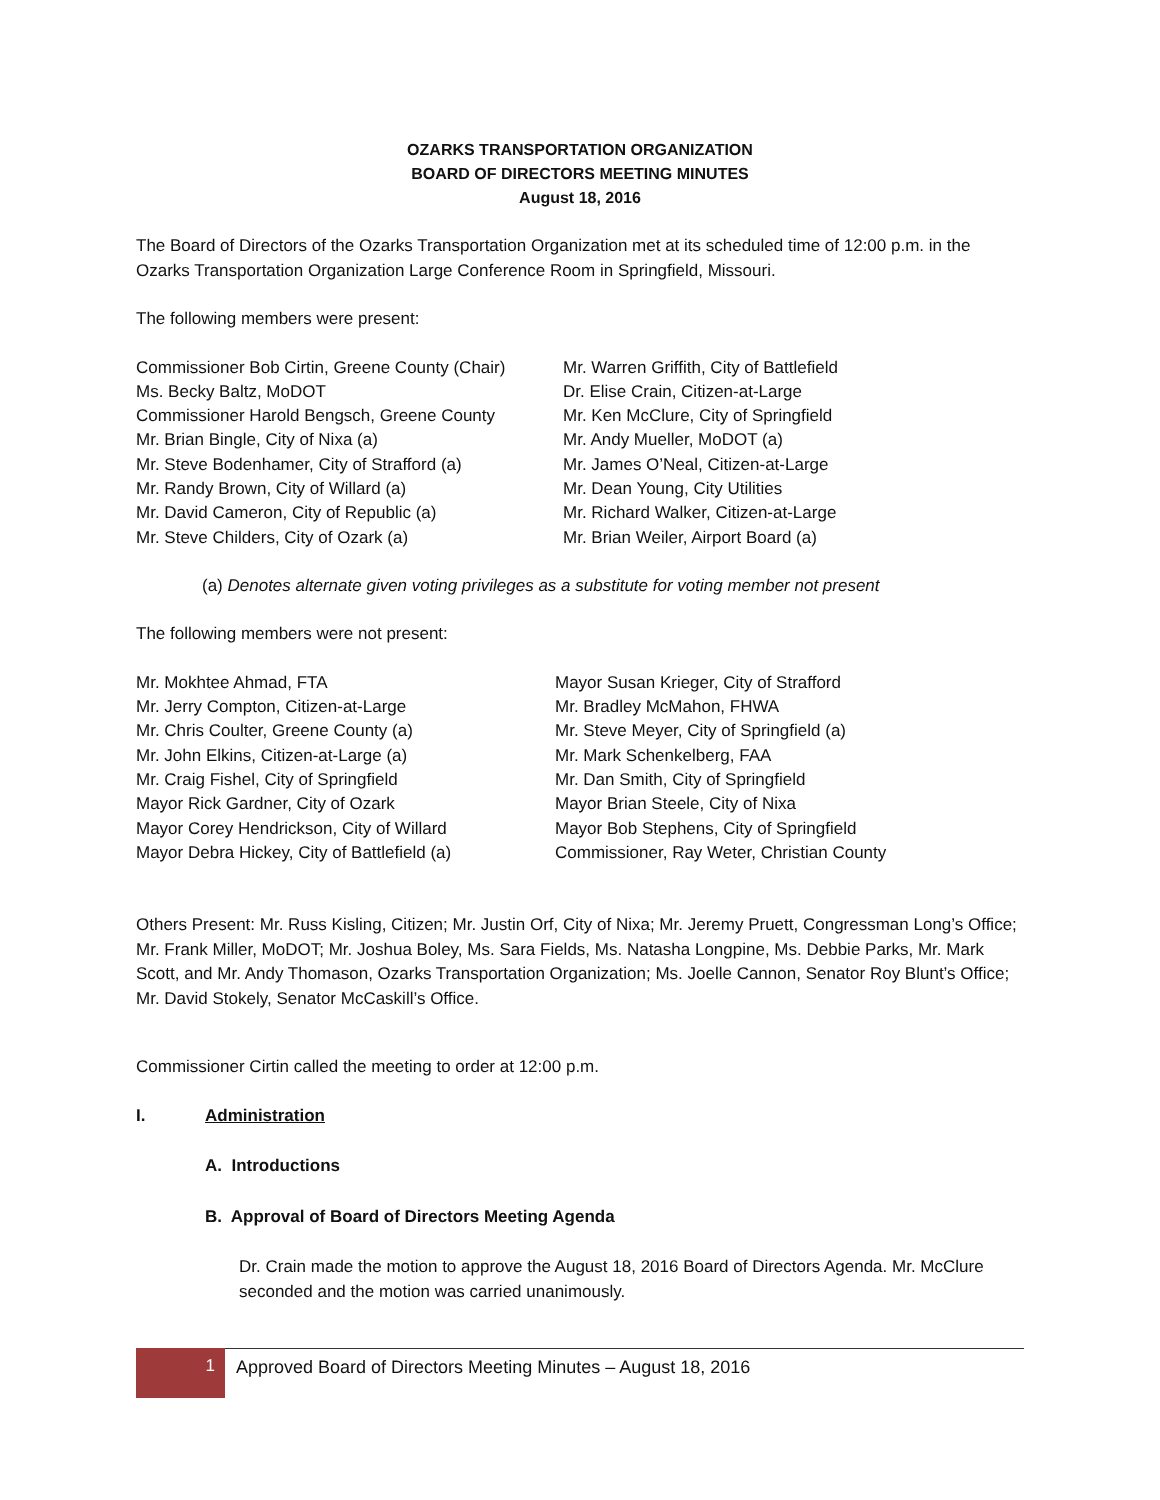OZARKS TRANSPORTATION ORGANIZATION
BOARD OF DIRECTORS MEETING MINUTES
August 18, 2016
The Board of Directors of the Ozarks Transportation Organization met at its scheduled time of 12:00 p.m. in the Ozarks Transportation Organization Large Conference Room in Springfield, Missouri.
The following members were present:
Commissioner Bob Cirtin, Greene County (Chair)
Ms. Becky Baltz, MoDOT
Commissioner Harold Bengsch, Greene County
Mr. Brian Bingle, City of Nixa (a)
Mr. Steve Bodenhamer, City of Strafford (a)
Mr. Randy Brown, City of Willard (a)
Mr. David Cameron, City of Republic (a)
Mr. Steve Childers, City of Ozark (a)
Mr. Warren Griffith, City of Battlefield
Dr. Elise Crain, Citizen-at-Large
Mr. Ken McClure, City of Springfield
Mr. Andy Mueller, MoDOT (a)
Mr. James O’Neal, Citizen-at-Large
Mr. Dean Young, City Utilities
Mr. Richard Walker, Citizen-at-Large
Mr. Brian Weiler, Airport Board (a)
(a) Denotes alternate given voting privileges as a substitute for voting member not present
The following members were not present:
Mr. Mokhtee Ahmad, FTA
Mr. Jerry Compton, Citizen-at-Large
Mr. Chris Coulter, Greene County (a)
Mr. John Elkins, Citizen-at-Large (a)
Mr. Craig Fishel, City of Springfield
Mayor Rick Gardner, City of Ozark
Mayor Corey Hendrickson, City of Willard
Mayor Debra Hickey, City of Battlefield (a)
Mayor Susan Krieger, City of Strafford
Mr. Bradley McMahon, FHWA
Mr. Steve Meyer, City of Springfield (a)
Mr. Mark Schenkelberg, FAA
Mr. Dan Smith, City of Springfield
Mayor Brian Steele, City of Nixa
Mayor Bob Stephens, City of Springfield
Commissioner, Ray Weter, Christian County
Others Present: Mr. Russ Kisling, Citizen; Mr. Justin Orf, City of Nixa; Mr. Jeremy Pruett, Congressman Long’s Office; Mr. Frank Miller, MoDOT; Mr. Joshua Boley, Ms. Sara Fields, Ms. Natasha Longpine, Ms. Debbie Parks, Mr. Mark Scott, and Mr. Andy Thomason, Ozarks Transportation Organization; Ms. Joelle Cannon, Senator Roy Blunt’s Office; Mr. David Stokely, Senator McCaskill’s Office.
Commissioner Cirtin called the meeting to order at 12:00 p.m.
I. Administration
A. Introductions
B. Approval of Board of Directors Meeting Agenda
Dr. Crain made the motion to approve the August 18, 2016 Board of Directors Agenda. Mr. McClure seconded and the motion was carried unanimously.
1 Approved Board of Directors Meeting Minutes – August 18, 2016